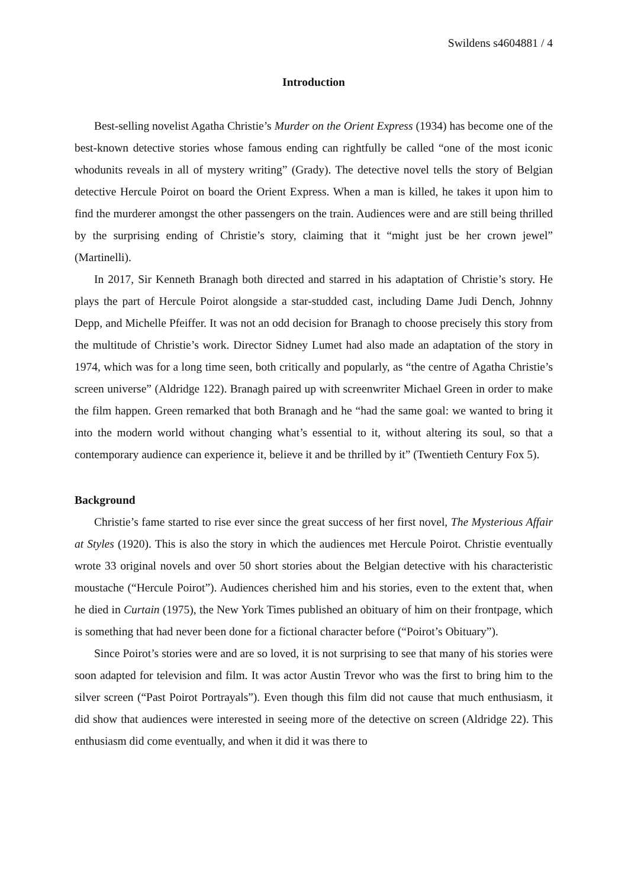Swildens s4604881 / 4
Introduction
Best-selling novelist Agatha Christie’s Murder on the Orient Express (1934) has become one of the best-known detective stories whose famous ending can rightfully be called “one of the most iconic whodunits reveals in all of mystery writing” (Grady). The detective novel tells the story of Belgian detective Hercule Poirot on board the Orient Express. When a man is killed, he takes it upon him to find the murderer amongst the other passengers on the train. Audiences were and are still being thrilled by the surprising ending of Christie’s story, claiming that it “might just be her crown jewel” (Martinelli).
In 2017, Sir Kenneth Branagh both directed and starred in his adaptation of Christie’s story. He plays the part of Hercule Poirot alongside a star-studded cast, including Dame Judi Dench, Johnny Depp, and Michelle Pfeiffer. It was not an odd decision for Branagh to choose precisely this story from the multitude of Christie’s work. Director Sidney Lumet had also made an adaptation of the story in 1974, which was for a long time seen, both critically and popularly, as “the centre of Agatha Christie’s screen universe” (Aldridge 122). Branagh paired up with screenwriter Michael Green in order to make the film happen. Green remarked that both Branagh and he “had the same goal: we wanted to bring it into the modern world without changing what’s essential to it, without altering its soul, so that a contemporary audience can experience it, believe it and be thrilled by it” (Twentieth Century Fox 5).
Background
Christie’s fame started to rise ever since the great success of her first novel, The Mysterious Affair at Styles (1920). This is also the story in which the audiences met Hercule Poirot. Christie eventually wrote 33 original novels and over 50 short stories about the Belgian detective with his characteristic moustache (“Hercule Poirot”). Audiences cherished him and his stories, even to the extent that, when he died in Curtain (1975), the New York Times published an obituary of him on their frontpage, which is something that had never been done for a fictional character before (“Poirot’s Obituary”).
Since Poirot’s stories were and are so loved, it is not surprising to see that many of his stories were soon adapted for television and film. It was actor Austin Trevor who was the first to bring him to the silver screen (“Past Poirot Portrayals”). Even though this film did not cause that much enthusiasm, it did show that audiences were interested in seeing more of the detective on screen (Aldridge 22). This enthusiasm did come eventually, and when it did it was there to